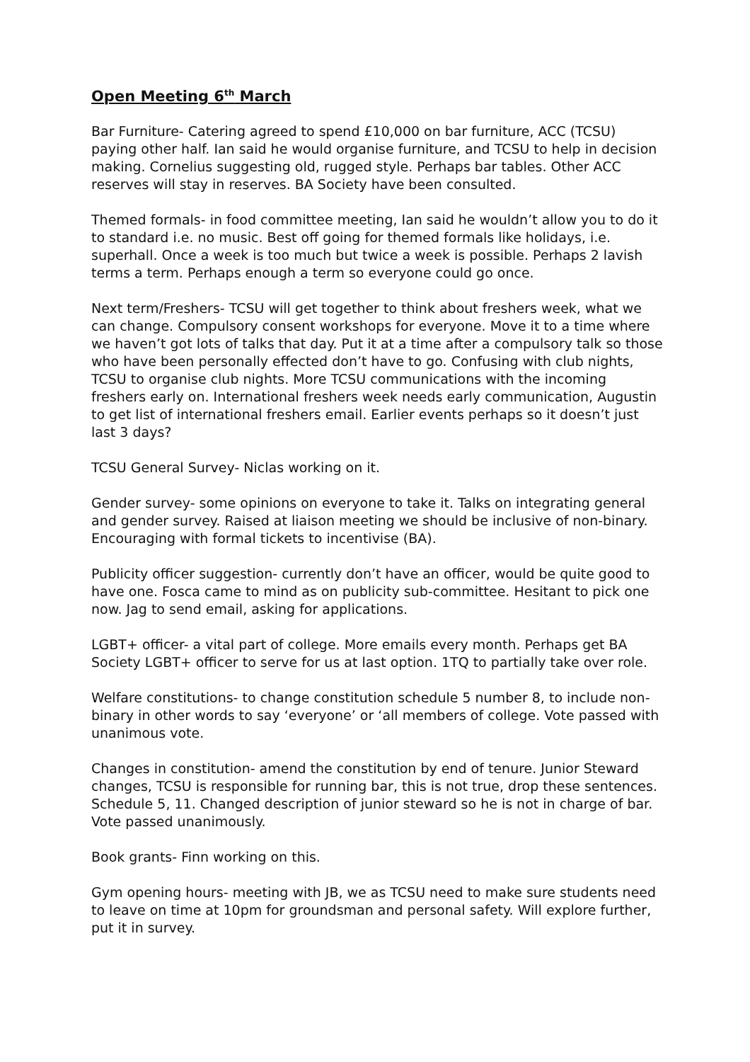Open Meeting 6<sup>th</sup> March
Bar Furniture- Catering agreed to spend £10,000 on bar furniture, ACC (TCSU) paying other half. Ian said he would organise furniture, and TCSU to help in decision making. Cornelius suggesting old, rugged style. Perhaps bar tables. Other ACC reserves will stay in reserves. BA Society have been consulted.
Themed formals- in food committee meeting, Ian said he wouldn’t allow you to do it to standard i.e. no music. Best off going for themed formals like holidays, i.e. superhall. Once a week is too much but twice a week is possible. Perhaps 2 lavish terms a term. Perhaps enough a term so everyone could go once.
Next term/Freshers- TCSU will get together to think about freshers week, what we can change. Compulsory consent workshops for everyone. Move it to a time where we haven’t got lots of talks that day. Put it at a time after a compulsory talk so those who have been personally effected don’t have to go. Confusing with club nights, TCSU to organise club nights. More TCSU communications with the incoming freshers early on. International freshers week needs early communication, Augustin to get list of international freshers email. Earlier events perhaps so it doesn’t just last 3 days?
TCSU General Survey- Niclas working on it.
Gender survey- some opinions on everyone to take it. Talks on integrating general and gender survey. Raised at liaison meeting we should be inclusive of non-binary. Encouraging with formal tickets to incentivise (BA).
Publicity officer suggestion- currently don’t have an officer, would be quite good to have one. Fosca came to mind as on publicity sub-committee. Hesitant to pick one now. Jag to send email, asking for applications.
LGBT+ officer- a vital part of college. More emails every month. Perhaps get BA Society LGBT+ officer to serve for us at last option. 1TQ to partially take over role.
Welfare constitutions- to change constitution schedule 5 number 8, to include non-binary in other words to say ‘everyone’ or ‘all members of college. Vote passed with unanimous vote.
Changes in constitution- amend the constitution by end of tenure. Junior Steward changes, TCSU is responsible for running bar, this is not true, drop these sentences. Schedule 5, 11. Changed description of junior steward so he is not in charge of bar. Vote passed unanimously.
Book grants- Finn working on this.
Gym opening hours- meeting with JB, we as TCSU need to make sure students need to leave on time at 10pm for groundsman and personal safety. Will explore further, put it in survey.